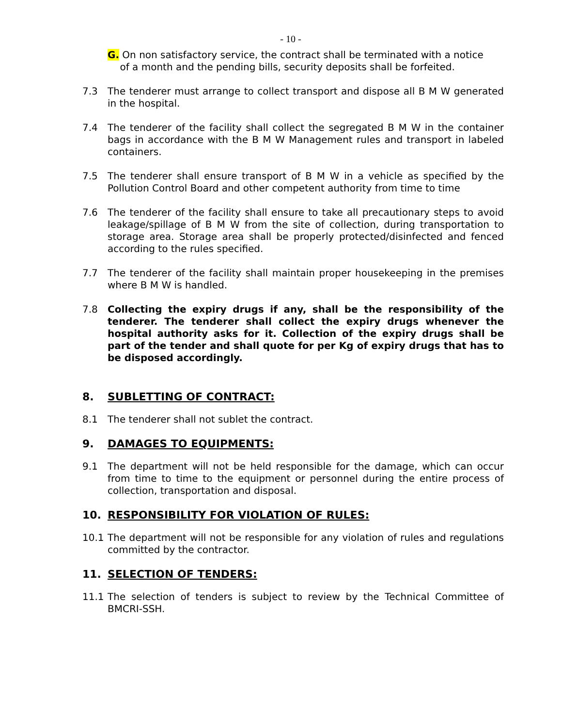- 10 -
G. On non satisfactory service, the contract shall be terminated with a notice
of a month and the pending bills, security deposits shall be forfeited.
7.3 The tenderer must arrange to collect transport and dispose all B M W generated in the hospital.
7.4 The tenderer of the facility shall collect the segregated B M W in the container bags in accordance with the B M W Management rules and transport in labeled containers.
7.5 The tenderer shall ensure transport of B M W in a vehicle as specified by the Pollution Control Board and other competent authority from time to time
7.6 The tenderer of the facility shall ensure to take all precautionary steps to avoid leakage/spillage of B M W from the site of collection, during transportation to storage area. Storage area shall be properly protected/disinfected and fenced according to the rules specified.
7.7 The tenderer of the facility shall maintain proper housekeeping in the premises where B M W is handled.
7.8 Collecting the expiry drugs if any, shall be the responsibility of the tenderer. The tenderer shall collect the expiry drugs whenever the hospital authority asks for it. Collection of the expiry drugs shall be part of the tender and shall quote for per Kg of expiry drugs that has to be disposed accordingly.
8. SUBLETTING OF CONTRACT:
8.1 The tenderer shall not sublet the contract.
9. DAMAGES TO EQUIPMENTS:
9.1 The department will not be held responsible for the damage, which can occur from time to time to the equipment or personnel during the entire process of collection, transportation and disposal.
10. RESPONSIBILITY FOR VIOLATION OF RULES:
10.1 The department will not be responsible for any violation of rules and regulations committed by the contractor.
11. SELECTION OF TENDERS:
11.1 The selection of tenders is subject to review by the Technical Committee of BMCRI-SSH.